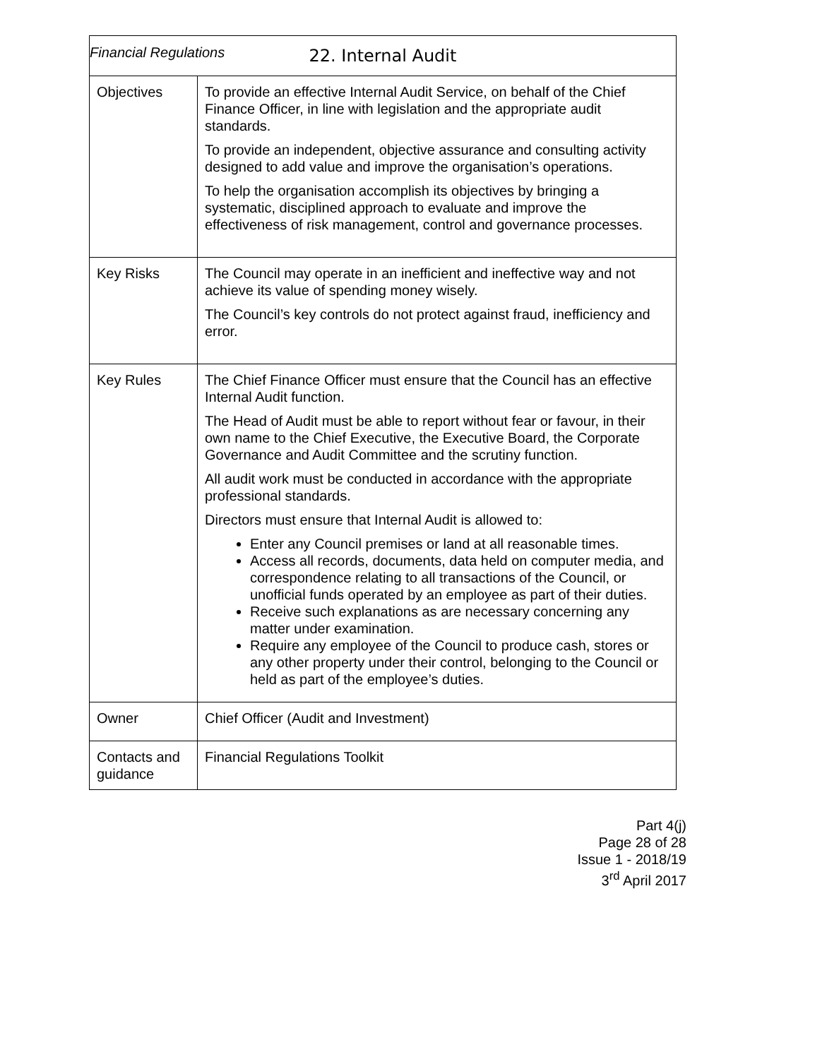Financial Regulations
| 22. Internal Audit | |
| --- | --- |
| Objectives | To provide an effective Internal Audit Service, on behalf of the Chief Finance Officer, in line with legislation and the appropriate audit standards. To provide an independent, objective assurance and consulting activity designed to add value and improve the organisation’s operations. To help the organisation accomplish its objectives by bringing a systematic, disciplined approach to evaluate and improve the effectiveness of risk management, control and governance processes. |
| Key Risks | The Council may operate in an inefficient and ineffective way and not achieve its value of spending money wisely. The Council’s key controls do not protect against fraud, inefficiency and error. |
| Key Rules | The Chief Finance Officer must ensure that the Council has an effective Internal Audit function. The Head of Audit must be able to report without fear or favour, in their own name to the Chief Executive, the Executive Board, the Corporate Governance and Audit Committee and the scrutiny function. All audit work must be conducted in accordance with the appropriate professional standards. Directors must ensure that Internal Audit is allowed to: Enter any Council premises or land at all reasonable times. Access all records, documents, data held on computer media, and correspondence relating to all transactions of the Council, or unofficial funds operated by an employee as part of their duties. Receive such explanations as are necessary concerning any matter under examination. Require any employee of the Council to produce cash, stores or any other property under their control, belonging to the Council or held as part of the employee’s duties. |
| Owner | Chief Officer (Audit and Investment) |
| Contacts and guidance | Financial Regulations Toolkit |
Part 4(j)
Page 28 of 28
Issue 1 - 2018/19
3<sup>rd</sup> April 2017